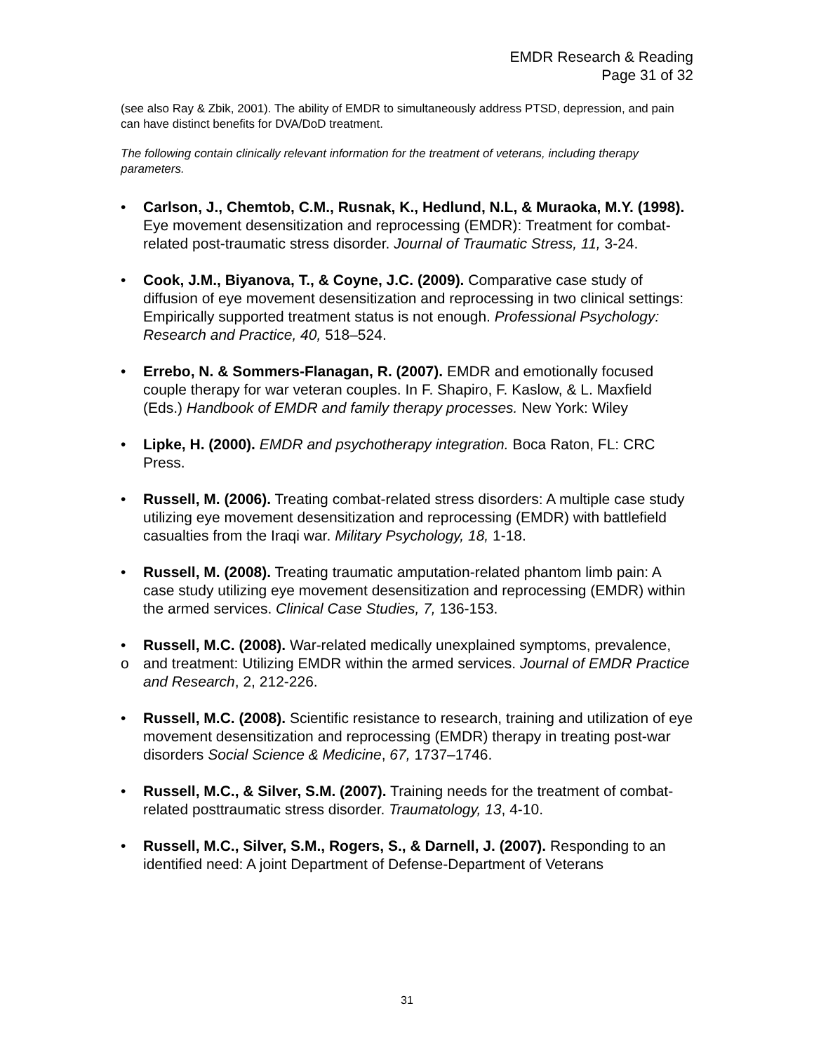EMDR Research & Reading
Page 31 of 32
(see also Ray & Zbik, 2001). The ability of EMDR to simultaneously address PTSD, depression, and pain can have distinct benefits for DVA/DoD treatment.
The following contain clinically relevant information for the treatment of veterans, including therapy parameters.
• Carlson, J., Chemtob, C.M., Rusnak, K., Hedlund, N.L, & Muraoka, M.Y. (1998). Eye movement desensitization and reprocessing (EMDR): Treatment for combat-related post-traumatic stress disorder. Journal of Traumatic Stress, 11, 3-24.
• Cook, J.M., Biyanova, T., & Coyne, J.C. (2009). Comparative case study of diffusion of eye movement desensitization and reprocessing in two clinical settings: Empirically supported treatment status is not enough. Professional Psychology: Research and Practice, 40, 518–524.
• Errebo, N. & Sommers-Flanagan, R. (2007). EMDR and emotionally focused couple therapy for war veteran couples. In F. Shapiro, F. Kaslow, & L. Maxfield (Eds.) Handbook of EMDR and family therapy processes. New York: Wiley
• Lipke, H. (2000). EMDR and psychotherapy integration. Boca Raton, FL: CRC Press.
• Russell, M. (2006). Treating combat-related stress disorders: A multiple case study utilizing eye movement desensitization and reprocessing (EMDR) with battlefield casualties from the Iraqi war. Military Psychology, 18, 1-18.
• Russell, M. (2008). Treating traumatic amputation-related phantom limb pain: A case study utilizing eye movement desensitization and reprocessing (EMDR) within the armed services. Clinical Case Studies, 7, 136-153.
• Russell, M.C. (2008). War-related medically unexplained symptoms, prevalence,
o and treatment: Utilizing EMDR within the armed services. Journal of EMDR Practice and Research, 2, 212-226.
• Russell, M.C. (2008). Scientific resistance to research, training and utilization of eye movement desensitization and reprocessing (EMDR) therapy in treating post-war disorders Social Science & Medicine, 67, 1737–1746.
• Russell, M.C., & Silver, S.M. (2007). Training needs for the treatment of combat-related posttraumatic stress disorder. Traumatology, 13, 4-10.
• Russell, M.C., Silver, S.M., Rogers, S., & Darnell, J. (2007). Responding to an identified need: A joint Department of Defense-Department of Veterans
31